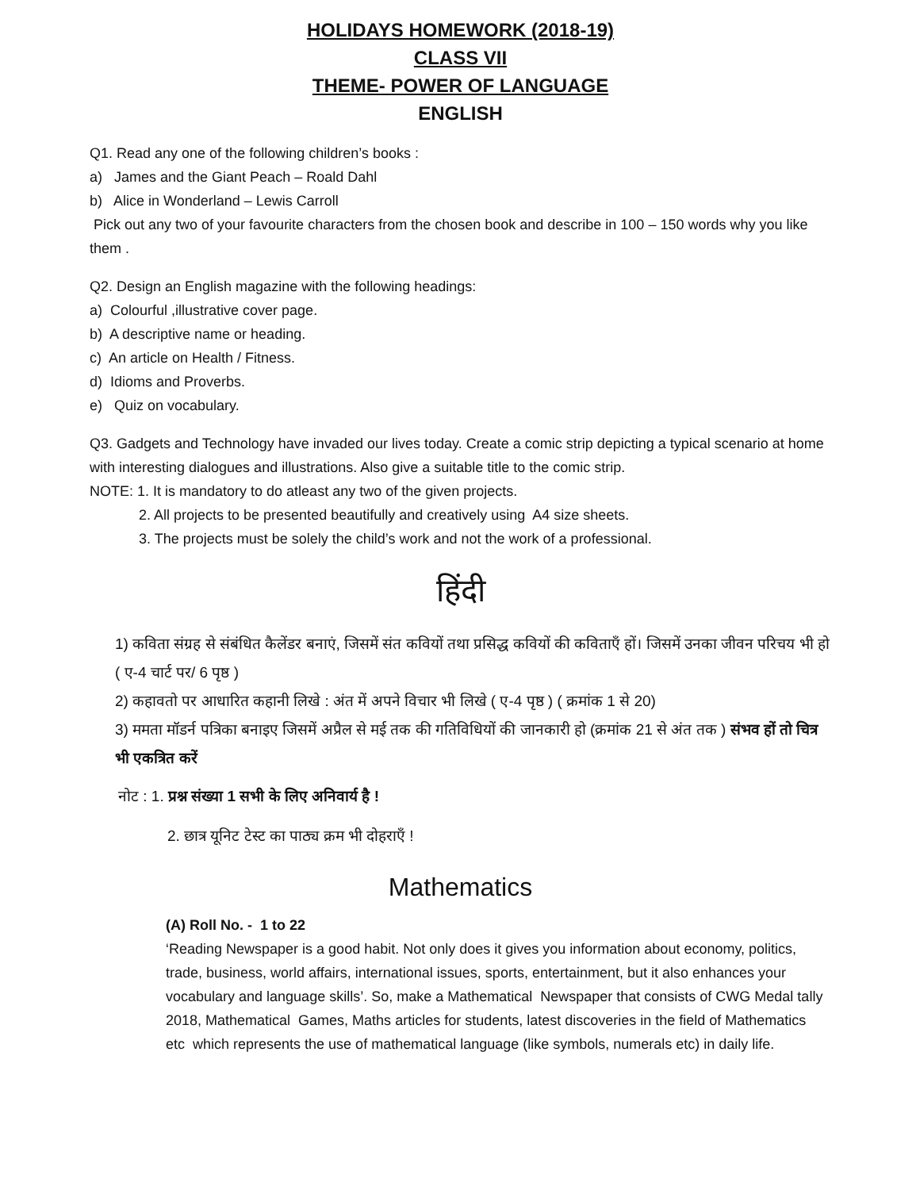HOLIDAYS HOMEWORK (2018-19)
CLASS VII
THEME- POWER OF LANGUAGE
ENGLISH
Q1. Read any one of the following children’s books :
a) James and the Giant Peach – Roald Dahl
b) Alice in Wonderland – Lewis Carroll
Pick out any two of your favourite characters from the chosen book and describe in 100 – 150 words why you like them .
Q2. Design an English magazine with the following headings:
a) Colourful ,illustrative cover page.
b) A descriptive name or heading.
c) An article on Health / Fitness.
d) Idioms and Proverbs.
e) Quiz on vocabulary.
Q3. Gadgets and Technology have invaded our lives today. Create a comic strip depicting a typical scenario at home with interesting dialogues and illustrations. Also give a suitable title to the comic strip.
NOTE: 1. It is mandatory to do atleast any two of the given projects.
2. All projects to be presented beautifully and creatively using A4 size sheets.
3. The projects must be solely the child’s work and not the work of a professional.
हिंदी
1) कविता संग्रह से संबंधित कैलेंडर बनाएं, जिसमें संत कवियों तथा प्रसिद्ध कवियों की कविताएँ हों। जिसमें उनका जीवन परिचय भी हो ( ए-4 चार्ट पर/ 6 पृष्ठ )
2) कहावतो पर आधारित कहानी लिखे : अंत में अपने विचार भी लिखे ( ए-4 पृष्ठ ) ( क्रमांक 1 से 20)
3) ममता मॉडर्न पत्रिका बनाइए जिसमें अप्रैल से मई तक की गतिविधियों की जानकारी हो (क्रमांक 21 से अंत तक ) संभव हों तो चित्र भी एकत्रित करें
नोट : 1. प्रश्न संख्या 1 सभी के लिए अनिवार्य है !
2. छात्र यूनिट टेस्ट का पाठ्य क्रम भी दोहराएँ !
Mathematics
(A) Roll No. - 1 to 22
‘Reading Newspaper is a good habit. Not only does it gives you information about economy, politics, trade, business, world affairs, international issues, sports, entertainment, but it also enhances your vocabulary and language skills’. So, make a Mathematical Newspaper that consists of CWG Medal tally 2018, Mathematical Games, Maths articles for students, latest discoveries in the field of Mathematics etc which represents the use of mathematical language (like symbols, numerals etc) in daily life.